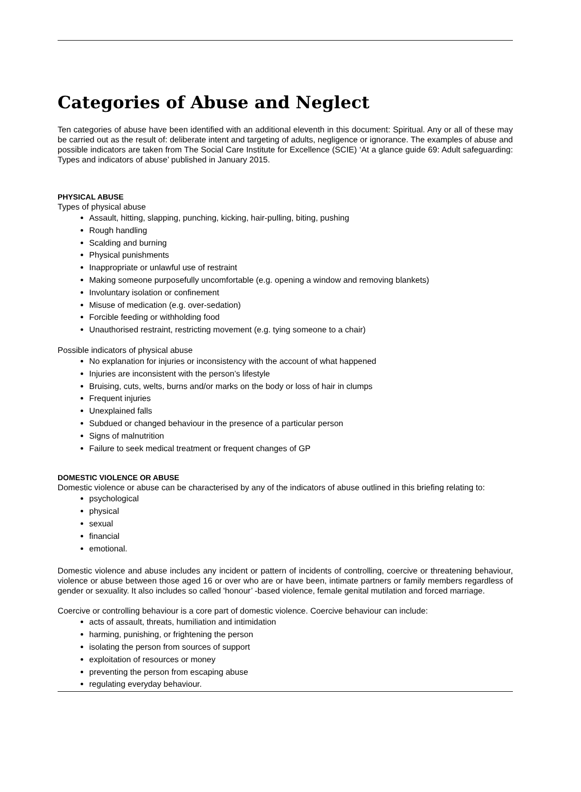Categories of Abuse and Neglect
Ten categories of abuse have been identified with an additional eleventh in this document: Spiritual. Any or all of these may be carried out as the result of: deliberate intent and targeting of adults, negligence or ignorance. The examples of abuse and possible indicators are taken from The Social Care Institute for Excellence (SCIE) ‘At a glance guide 69: Adult safeguarding: Types and indicators of abuse’ published in January 2015.
PHYSICAL ABUSE
Types of physical abuse
Assault, hitting, slapping, punching, kicking, hair-pulling, biting, pushing
Rough handling
Scalding and burning
Physical punishments
Inappropriate or unlawful use of restraint
Making someone purposefully uncomfortable (e.g. opening a window and removing blankets)
Involuntary isolation or confinement
Misuse of medication (e.g. over-sedation)
Forcible feeding or withholding food
Unauthorised restraint, restricting movement (e.g. tying someone to a chair)
Possible indicators of physical abuse
No explanation for injuries or inconsistency with the account of what happened
Injuries are inconsistent with the person’s lifestyle
Bruising, cuts, welts, burns and/or marks on the body or loss of hair in clumps
Frequent injuries
Unexplained falls
Subdued or changed behaviour in the presence of a particular person
Signs of malnutrition
Failure to seek medical treatment or frequent changes of GP
DOMESTIC VIOLENCE OR ABUSE
Domestic violence or abuse can be characterised by any of the indicators of abuse outlined in this briefing relating to:
psychological
physical
sexual
financial
emotional.
Domestic violence and abuse includes any incident or pattern of incidents of controlling, coercive or threatening behaviour, violence or abuse between those aged 16 or over who are or have been, intimate partners or family members regardless of gender or sexuality. It also includes so called 'honour’ -based violence, female genital mutilation and forced marriage.
Coercive or controlling behaviour is a core part of domestic violence. Coercive behaviour can include:
acts of assault, threats, humiliation and intimidation
harming, punishing, or frightening the person
isolating the person from sources of support
exploitation of resources or money
preventing the person from escaping abuse
regulating everyday behaviour.